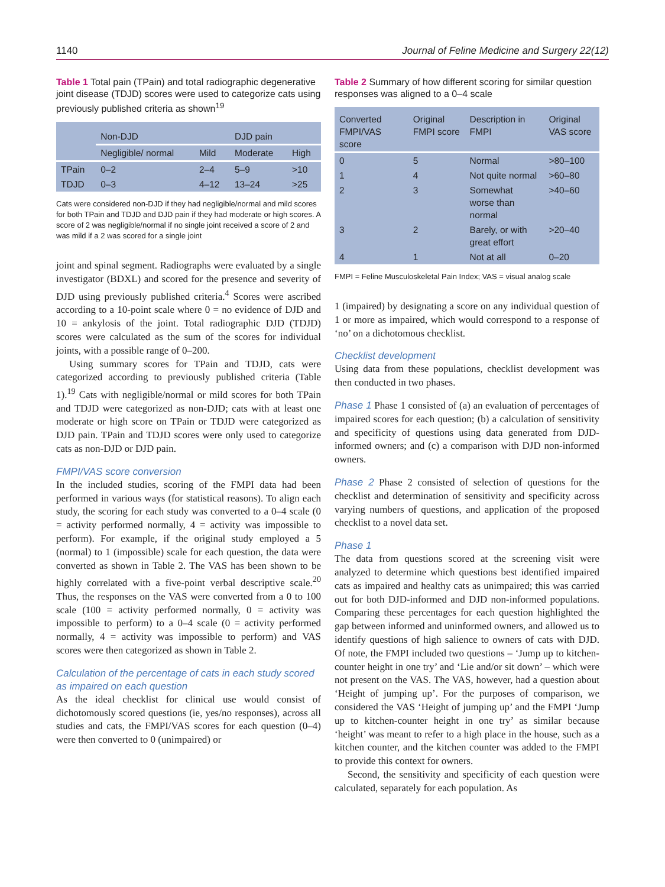1140 Journal of Feline Medicine and Surgery 22(12)
Table 1 Total pain (TPain) and total radiographic degenerative joint disease (TDJD) scores were used to categorize cats using previously published criteria as shown<sup>19</sup>
| | Non-DJD | | DJD pain | |
| --- | --- | --- | --- | --- |
| | Negligible/ normal | Mild | Moderate | High |
| TPain | 0–2 | 2–4 | 5–9 | >10 |
| TDJD | 0–3 | 4–12 | 13–24 | >25 |
Cats were considered non-DJD if they had negligible/normal and mild scores for both TPain and TDJD and DJD pain if they had moderate or high scores. A score of 2 was negligible/normal if no single joint received a score of 2 and was mild if a 2 was scored for a single joint
joint and spinal segment. Radiographs were evaluated by a single investigator (BDXL) and scored for the presence and severity of DJD using previously published criteria.<sup>4</sup> Scores were ascribed according to a 10-point scale where 0 = no evidence of DJD and 10 = ankylosis of the joint. Total radiographic DJD (TDJD) scores were calculated as the sum of the scores for individual joints, with a possible range of 0–200.
Using summary scores for TPain and TDJD, cats were categorized according to previously published criteria (Table 1).<sup>19</sup> Cats with negligible/normal or mild scores for both TPain and TDJD were categorized as non-DJD; cats with at least one moderate or high score on TPain or TDJD were categorized as DJD pain. TPain and TDJD scores were only used to categorize cats as non-DJD or DJD pain.
FMPI/VAS score conversion
In the included studies, scoring of the FMPI data had been performed in various ways (for statistical reasons). To align each study, the scoring for each study was converted to a 0–4 scale (0 = activity performed normally, 4 = activity was impossible to perform). For example, if the original study employed a 5 (normal) to 1 (impossible) scale for each question, the data were converted as shown in Table 2. The VAS has been shown to be highly correlated with a five-point verbal descriptive scale.<sup>20</sup> Thus, the responses on the VAS were converted from a 0 to 100 scale (100 = activity performed normally, 0 = activity was impossible to perform) to a 0–4 scale (0 = activity performed normally, 4 = activity was impossible to perform) and VAS scores were then categorized as shown in Table 2.
Calculation of the percentage of cats in each study scored as impaired on each question
As the ideal checklist for clinical use would consist of dichotomously scored questions (ie, yes/no responses), across all studies and cats, the FMPI/VAS scores for each question (0–4) were then converted to 0 (unimpaired) or
Table 2 Summary of how different scoring for similar question responses was aligned to a 0–4 scale
| Converted FMPI/VAS score | Original FMPI score | Description in FMPI | Original VAS score |
| --- | --- | --- | --- |
| 0 | 5 | Normal | >80–100 |
| 1 | 4 | Not quite normal | >60–80 |
| 2 | 3 | Somewhat worse than normal | >40–60 |
| 3 | 2 | Barely, or with great effort | >20–40 |
| 4 | 1 | Not at all | 0–20 |
FMPI = Feline Musculoskeletal Pain Index; VAS = visual analog scale
1 (impaired) by designating a score on any individual question of 1 or more as impaired, which would correspond to a response of ‘no’ on a dichotomous checklist.
Checklist development
Using data from these populations, checklist development was then conducted in two phases.
Phase 1 Phase 1 consisted of (a) an evaluation of percentages of impaired scores for each question; (b) a calculation of sensitivity and specificity of questions using data generated from DJD-informed owners; and (c) a comparison with DJD non-informed owners.
Phase 2 Phase 2 consisted of selection of questions for the checklist and determination of sensitivity and specificity across varying numbers of questions, and application of the proposed checklist to a novel data set.
Phase 1
The data from questions scored at the screening visit were analyzed to determine which questions best identified impaired cats as impaired and healthy cats as unimpaired; this was carried out for both DJD-informed and DJD non-informed populations. Comparing these percentages for each question highlighted the gap between informed and uninformed owners, and allowed us to identify questions of high salience to owners of cats with DJD. Of note, the FMPI included two questions – ‘Jump up to kitchen-counter height in one try’ and ‘Lie and/or sit down’ – which were not present on the VAS. The VAS, however, had a question about ‘Height of jumping up’. For the purposes of comparison, we considered the VAS ‘Height of jumping up’ and the FMPI ‘Jump up to kitchen-counter height in one try’ as similar because ‘height’ was meant to refer to a high place in the house, such as a kitchen counter, and the kitchen counter was added to the FMPI to provide this context for owners.
Second, the sensitivity and specificity of each question were calculated, separately for each population. As